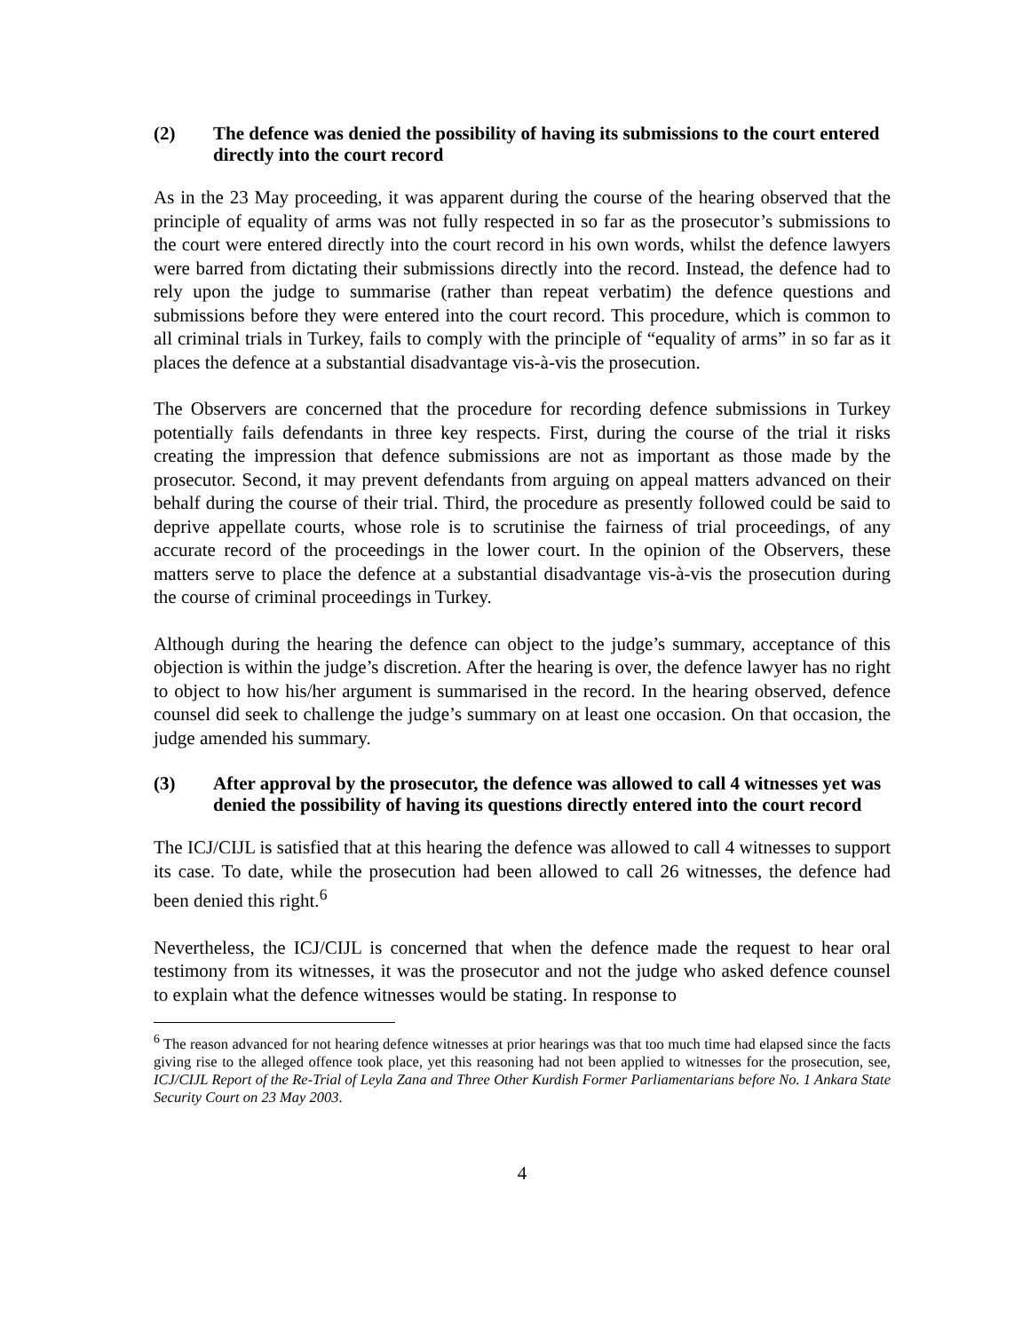(2) The defence was denied the possibility of having its submissions to the court entered directly into the court record
As in the 23 May proceeding, it was apparent during the course of the hearing observed that the principle of equality of arms was not fully respected in so far as the prosecutor’s submissions to the court were entered directly into the court record in his own words, whilst the defence lawyers were barred from dictating their submissions directly into the record. Instead, the defence had to rely upon the judge to summarise (rather than repeat verbatim) the defence questions and submissions before they were entered into the court record. This procedure, which is common to all criminal trials in Turkey, fails to comply with the principle of “equality of arms” in so far as it places the defence at a substantial disadvantage vis-à-vis the prosecution.
The Observers are concerned that the procedure for recording defence submissions in Turkey potentially fails defendants in three key respects. First, during the course of the trial it risks creating the impression that defence submissions are not as important as those made by the prosecutor. Second, it may prevent defendants from arguing on appeal matters advanced on their behalf during the course of their trial. Third, the procedure as presently followed could be said to deprive appellate courts, whose role is to scrutinise the fairness of trial proceedings, of any accurate record of the proceedings in the lower court. In the opinion of the Observers, these matters serve to place the defence at a substantial disadvantage vis-à-vis the prosecution during the course of criminal proceedings in Turkey.
Although during the hearing the defence can object to the judge’s summary, acceptance of this objection is within the judge’s discretion. After the hearing is over, the defence lawyer has no right to object to how his/her argument is summarised in the record. In the hearing observed, defence counsel did seek to challenge the judge’s summary on at least one occasion. On that occasion, the judge amended his summary.
(3) After approval by the prosecutor, the defence was allowed to call 4 witnesses yet was denied the possibility of having its questions directly entered into the court record
The ICJ/CIJL is satisfied that at this hearing the defence was allowed to call 4 witnesses to support its case. To date, while the prosecution had been allowed to call 26 witnesses, the defence had been denied this right.<sup>6</sup>
Nevertheless, the ICJ/CIJL is concerned that when the defence made the request to hear oral testimony from its witnesses, it was the prosecutor and not the judge who asked defence counsel to explain what the defence witnesses would be stating. In response to
<sup>6</sup> The reason advanced for not hearing defence witnesses at prior hearings was that too much time had elapsed since the facts giving rise to the alleged offence took place, yet this reasoning had not been applied to witnesses for the prosecution, see, ICJ/CIJL Report of the Re-Trial of Leyla Zana and Three Other Kurdish Former Parliamentarians before No. 1 Ankara State Security Court on 23 May 2003.
4